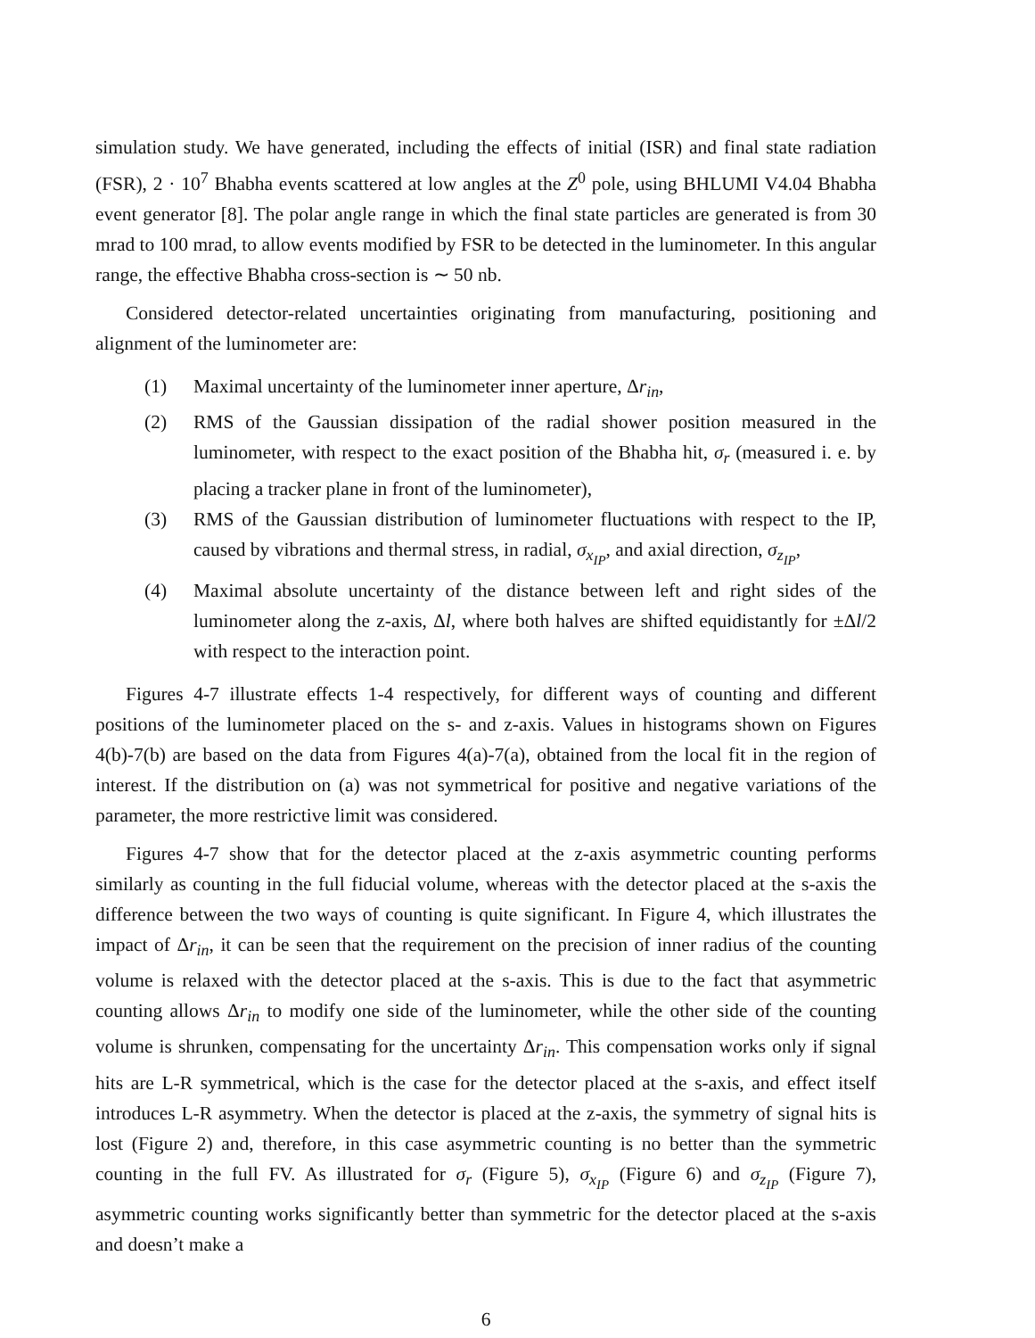simulation study. We have generated, including the effects of initial (ISR) and final state radiation (FSR), 2 · 10<sup>7</sup> Bhabha events scattered at low angles at the Z<sup>0</sup> pole, using BHLUMI V4.04 Bhabha event generator [8]. The polar angle range in which the final state particles are generated is from 30 mrad to 100 mrad, to allow events modified by FSR to be detected in the luminometer. In this angular range, the effective Bhabha cross-section is ∼ 50 nb.
Considered detector-related uncertainties originating from manufacturing, positioning and alignment of the luminometer are:
(1) Maximal uncertainty of the luminometer inner aperture, Δr<sub>in</sub>,
(2) RMS of the Gaussian dissipation of the radial shower position measured in the luminometer, with respect to the exact position of the Bhabha hit, σ<sub>r</sub> (measured i. e. by placing a tracker plane in front of the luminometer),
(3) RMS of the Gaussian distribution of luminometer fluctuations with respect to the IP, caused by vibrations and thermal stress, in radial, σ<sub>x<sub>IP</sub></sub>, and axial direction, σ<sub>z<sub>IP</sub></sub>,
(4) Maximal absolute uncertainty of the distance between left and right sides of the luminometer along the z-axis, Δl, where both halves are shifted equidistantly for ±Δl/2 with respect to the interaction point.
Figures 4-7 illustrate effects 1-4 respectively, for different ways of counting and different positions of the luminometer placed on the s- and z-axis. Values in histograms shown on Figures 4(b)-7(b) are based on the data from Figures 4(a)-7(a), obtained from the local fit in the region of interest. If the distribution on (a) was not symmetrical for positive and negative variations of the parameter, the more restrictive limit was considered.
Figures 4-7 show that for the detector placed at the z-axis asymmetric counting performs similarly as counting in the full fiducial volume, whereas with the detector placed at the s-axis the difference between the two ways of counting is quite significant. In Figure 4, which illustrates the impact of Δr<sub>in</sub>, it can be seen that the requirement on the precision of inner radius of the counting volume is relaxed with the detector placed at the s-axis. This is due to the fact that asymmetric counting allows Δr<sub>in</sub> to modify one side of the luminometer, while the other side of the counting volume is shrunken, compensating for the uncertainty Δr<sub>in</sub>. This compensation works only if signal hits are L-R symmetrical, which is the case for the detector placed at the s-axis, and effect itself introduces L-R asymmetry. When the detector is placed at the z-axis, the symmetry of signal hits is lost (Figure 2) and, therefore, in this case asymmetric counting is no better than the symmetric counting in the full FV. As illustrated for σ<sub>r</sub> (Figure 5), σ<sub>x<sub>IP</sub></sub> (Figure 6) and σ<sub>z<sub>IP</sub></sub> (Figure 7), asymmetric counting works significantly better than symmetric for the detector placed at the s-axis and doesn’t make a
6